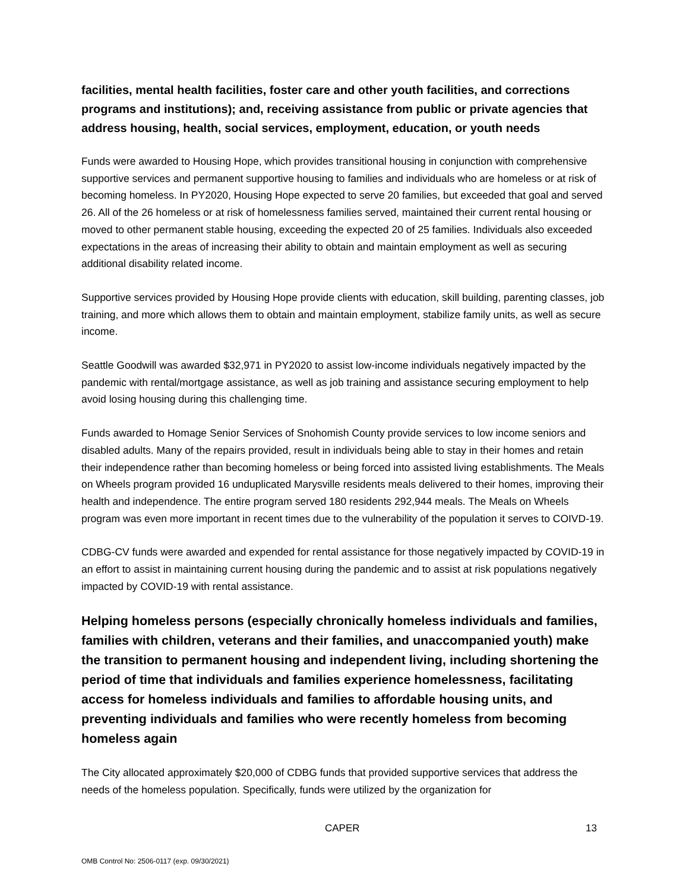facilities, mental health facilities, foster care and other youth facilities, and corrections programs and institutions); and, receiving assistance from public or private agencies that address housing, health, social services, employment, education, or youth needs
Funds were awarded to Housing Hope, which provides transitional housing in conjunction with comprehensive supportive services and permanent supportive housing to families and individuals who are homeless or at risk of becoming homeless. In PY2020, Housing Hope expected to serve 20 families, but exceeded that goal and served 26. All of the 26 homeless or at risk of homelessness families served, maintained their current rental housing or moved to other permanent stable housing, exceeding the expected 20 of 25 families. Individuals also exceeded expectations in the areas of increasing their ability to obtain and maintain employment as well as securing additional disability related income.
Supportive services provided by Housing Hope provide clients with education, skill building, parenting classes, job training, and more which allows them to obtain and maintain employment, stabilize family units, as well as secure income.
Seattle Goodwill was awarded $32,971 in PY2020 to assist low-income individuals negatively impacted by the pandemic with rental/mortgage assistance, as well as job training and assistance securing employment to help avoid losing housing during this challenging time.
Funds awarded to Homage Senior Services of Snohomish County provide services to low income seniors and disabled adults. Many of the repairs provided, result in individuals being able to stay in their homes and retain their independence rather than becoming homeless or being forced into assisted living establishments. The Meals on Wheels program provided 16 unduplicated Marysville residents meals delivered to their homes, improving their health and independence. The entire program served 180 residents 292,944 meals. The Meals on Wheels program was even more important in recent times due to the vulnerability of the population it serves to COIVD-19.
CDBG-CV funds were awarded and expended for rental assistance for those negatively impacted by COVID-19 in an effort to assist in maintaining current housing during the pandemic and to assist at risk populations negatively impacted by COVID-19 with rental assistance.
Helping homeless persons (especially chronically homeless individuals and families, families with children, veterans and their families, and unaccompanied youth) make the transition to permanent housing and independent living, including shortening the period of time that individuals and families experience homelessness, facilitating access for homeless individuals and families to affordable housing units, and preventing individuals and families who were recently homeless from becoming homeless again
The City allocated approximately $20,000 of CDBG funds that provided supportive services that address the needs of the homeless population. Specifically, funds were utilized by the organization for
CAPER 13
OMB Control No: 2506-0117 (exp. 09/30/2021)